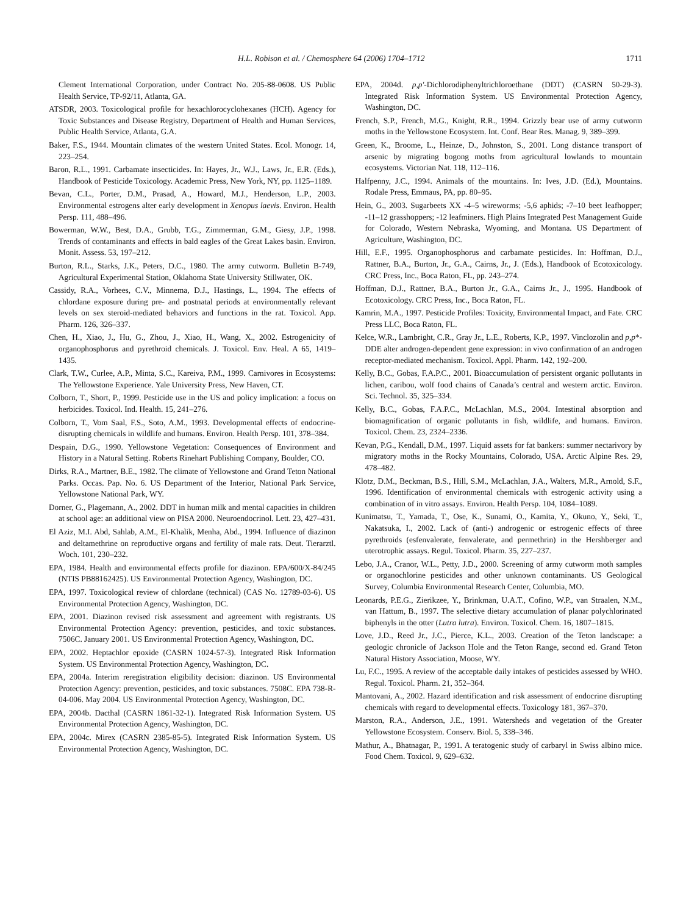H.L. Robison et al. / Chemosphere 64 (2006) 1704–1712 1711
Clement International Corporation, under Contract No. 205-88-0608. US Public Health Service, TP-92/11, Atlanta, GA.
ATSDR, 2003. Toxicological profile for hexachlorocyclohexanes (HCH). Agency for Toxic Substances and Disease Registry, Department of Health and Human Services, Public Health Service, Atlanta, G.A.
Baker, F.S., 1944. Mountain climates of the western United States. Ecol. Monogr. 14, 223–254.
Baron, R.L., 1991. Carbamate insecticides. In: Hayes, Jr., W.J., Laws, Jr., E.R. (Eds.), Handbook of Pesticide Toxicology. Academic Press, New York, NY, pp. 1125–1189.
Bevan, C.L., Porter, D.M., Prasad, A., Howard, M.J., Henderson, L.P., 2003. Environmental estrogens alter early development in Xenopus laevis. Environ. Health Persp. 111, 488–496.
Bowerman, W.W., Best, D.A., Grubb, T.G., Zimmerman, G.M., Giesy, J.P., 1998. Trends of contaminants and effects in bald eagles of the Great Lakes basin. Environ. Monit. Assess. 53, 197–212.
Burton, R.L., Starks, J.K., Peters, D.C., 1980. The army cutworm. Bulletin B-749, Agricultural Experimental Station, Oklahoma State University Stillwater, OK.
Cassidy, R.A., Vorhees, C.V., Minnema, D.J., Hastings, L., 1994. The effects of chlordane exposure during pre- and postnatal periods at environmentally relevant levels on sex steroid-mediated behaviors and functions in the rat. Toxicol. App. Pharm. 126, 326–337.
Chen, H., Xiao, J., Hu, G., Zhou, J., Xiao, H., Wang, X., 2002. Estrogenicity of organophosphorus and pyrethroid chemicals. J. Toxicol. Env. Heal. A 65, 1419–1435.
Clark, T.W., Curlee, A.P., Minta, S.C., Kareiva, P.M., 1999. Carnivores in Ecosystems: The Yellowstone Experience. Yale University Press, New Haven, CT.
Colborn, T., Short, P., 1999. Pesticide use in the US and policy implication: a focus on herbicides. Toxicol. Ind. Health. 15, 241–276.
Colborn, T., Vom Saal, F.S., Soto, A.M., 1993. Developmental effects of endocrine-disrupting chemicals in wildlife and humans. Environ. Health Persp. 101, 378–384.
Despain, D.G., 1990. Yellowstone Vegetation: Consequences of Environment and History in a Natural Setting. Roberts Rinehart Publishing Company, Boulder, CO.
Dirks, R.A., Martner, B.E., 1982. The climate of Yellowstone and Grand Teton National Parks. Occas. Pap. No. 6. US Department of the Interior, National Park Service, Yellowstone National Park, WY.
Dorner, G., Plagemann, A., 2002. DDT in human milk and mental capacities in children at school age: an additional view on PISA 2000. Neuroendocrinol. Lett. 23, 427–431.
El Aziz, M.I. Abd, Sahlab, A.M., El-Khalik, Menha, Abd., 1994. Influence of diazinon and deltamethrine on reproductive organs and fertility of male rats. Deut. Tierarztl. Woch. 101, 230–232.
EPA, 1984. Health and environmental effects profile for diazinon. EPA/600/X-84/245 (NTIS PB88162425). US Environmental Protection Agency, Washington, DC.
EPA, 1997. Toxicological review of chlordane (technical) (CAS No. 12789-03-6). US Environmental Protection Agency, Washington, DC.
EPA, 2001. Diazinon revised risk assessment and agreement with registrants. US Environmental Protection Agency: prevention, pesticides, and toxic substances. 7506C. January 2001. US Environmental Protection Agency, Washington, DC.
EPA, 2002. Heptachlor epoxide (CASRN 1024-57-3). Integrated Risk Information System. US Environmental Protection Agency, Washington, DC.
EPA, 2004a. Interim reregistration eligibility decision: diazinon. US Environmental Protection Agency: prevention, pesticides, and toxic substances. 7508C. EPA 738-R-04-006. May 2004. US Environmental Protection Agency, Washington, DC.
EPA, 2004b. Dacthal (CASRN 1861-32-1). Integrated Risk Information System. US Environmental Protection Agency, Washington, DC.
EPA, 2004c. Mirex (CASRN 2385-85-5). Integrated Risk Information System. US Environmental Protection Agency, Washington, DC.
EPA, 2004d. p,p′-Dichlorodiphenyltrichloroethane (DDT) (CASRN 50-29-3). Integrated Risk Information System. US Environmental Protection Agency, Washington, DC.
French, S.P., French, M.G., Knight, R.R., 1994. Grizzly bear use of army cutworm moths in the Yellowstone Ecosystem. Int. Conf. Bear Res. Manag. 9, 389–399.
Green, K., Broome, L., Heinze, D., Johnston, S., 2001. Long distance transport of arsenic by migrating bogong moths from agricultural lowlands to mountain ecosystems. Victorian Nat. 118, 112–116.
Halfpenny, J.C., 1994. Animals of the mountains. In: Ives, J.D. (Ed.), Mountains. Rodale Press, Emmaus, PA, pp. 80–95.
Hein, G., 2003. Sugarbeets XX -4–5 wireworms; -5,6 aphids; -7–10 beet leafhopper; -11–12 grasshoppers; -12 leafminers. High Plains Integrated Pest Management Guide for Colorado, Western Nebraska, Wyoming, and Montana. US Department of Agriculture, Washington, DC.
Hill, E.F., 1995. Organophosphorus and carbamate pesticides. In: Hoffman, D.J., Rattner, B.A., Burton, Jr., G.A., Cairns, Jr., J. (Eds.), Handbook of Ecotoxicology. CRC Press, Inc., Boca Raton, FL, pp. 243–274.
Hoffman, D.J., Rattner, B.A., Burton Jr., G.A., Cairns Jr., J., 1995. Handbook of Ecotoxicology. CRC Press, Inc., Boca Raton, FL.
Kamrin, M.A., 1997. Pesticide Profiles: Toxicity, Environmental Impact, and Fate. CRC Press LLC, Boca Raton, FL.
Kelce, W.R., Lambright, C.R., Gray Jr., L.E., Roberts, K.P., 1997. Vinclozolin and p,p*-DDE alter androgen-dependent gene expression: in vivo confirmation of an androgen receptor-mediated mechanism. Toxicol. Appl. Pharm. 142, 192–200.
Kelly, B.C., Gobas, F.A.P.C., 2001. Bioaccumulation of persistent organic pollutants in lichen, caribou, wolf food chains of Canada’s central and western arctic. Environ. Sci. Technol. 35, 325–334.
Kelly, B.C., Gobas, F.A.P.C., McLachlan, M.S., 2004. Intestinal absorption and biomagnification of organic pollutants in fish, wildlife, and humans. Environ. Toxicol. Chem. 23, 2324–2336.
Kevan, P.G., Kendall, D.M., 1997. Liquid assets for fat bankers: summer nectarivory by migratory moths in the Rocky Mountains, Colorado, USA. Arctic Alpine Res. 29, 478–482.
Klotz, D.M., Beckman, B.S., Hill, S.M., McLachlan, J.A., Walters, M.R., Arnold, S.F., 1996. Identification of environmental chemicals with estrogenic activity using a combination of in vitro assays. Environ. Health Persp. 104, 1084–1089.
Kunimatsu, T., Yamada, T., Ose, K., Sunami, O., Kamita, Y., Okuno, Y., Seki, T., Nakatsuka, I., 2002. Lack of (anti-) androgenic or estrogenic effects of three pyrethroids (esfenvalerate, fenvalerate, and permethrin) in the Hershberger and uterotrophic assays. Regul. Toxicol. Pharm. 35, 227–237.
Lebo, J.A., Cranor, W.L., Petty, J.D., 2000. Screening of army cutworm moth samples or organochlorine pesticides and other unknown contaminants. US Geological Survey, Columbia Environmental Research Center, Columbia, MO.
Leonards, P.E.G., Zierikzee, Y., Brinkman, U.A.T., Cofino, W.P., van Straalen, N.M., van Hattum, B., 1997. The selective dietary accumulation of planar polychlorinated biphenyls in the otter (Lutra lutra). Environ. Toxicol. Chem. 16, 1807–1815.
Love, J.D., Reed Jr., J.C., Pierce, K.L., 2003. Creation of the Teton landscape: a geologic chronicle of Jackson Hole and the Teton Range, second ed. Grand Teton Natural History Association, Moose, WY.
Lu, F.C., 1995. A review of the acceptable daily intakes of pesticides assessed by WHO. Regul. Toxicol. Pharm. 21, 352–364.
Mantovani, A., 2002. Hazard identification and risk assessment of endocrine disrupting chemicals with regard to developmental effects. Toxicology 181, 367–370.
Marston, R.A., Anderson, J.E., 1991. Watersheds and vegetation of the Greater Yellowstone Ecosystem. Conserv. Biol. 5, 338–346.
Mathur, A., Bhatnagar, P., 1991. A teratogenic study of carbaryl in Swiss albino mice. Food Chem. Toxicol. 9, 629–632.